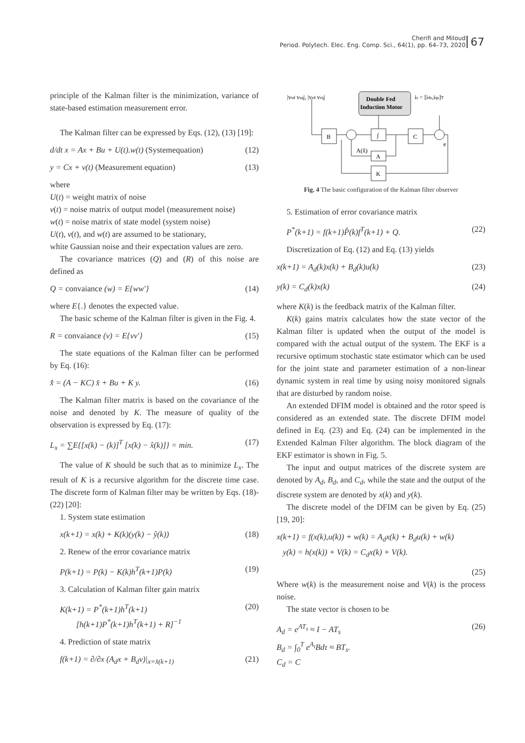Cherifi and Miloud
Period. Polytech. Elec. Eng. Comp. Sci., 64(1), pp. 64–73, 2020
67
principle of the Kalman filter is the minimization, variance of state-based estimation measurement error.
The Kalman filter can be expressed by Eqs. (12), (13) [19]:
d/dt x = Ax + Bu + U(t).w(t) (Systemequation) (12)
y = Cx + v(t) (Measurement equation) (13)
where
U(t) = weight matrix of noise
v(t) = noise matrix of output model (measurement noise)
w(t) = noise matrix of state model (system noise)
U(t), v(t), and w(t) are assumed to be stationary,
white Gaussian noise and their expectation values are zero.
The covariance matrices (Q) and (R) of this noise are defined as
Q = convaiance (w) = E{ww′} (14)
where E{.} denotes the expected value.
The basic scheme of the Kalman filter is given in the Fig. 4.
R = convaiance (v) = E{vv′} (15)
The state equations of the Kalman filter can be performed by Eq. (16):
x̂̇ = (A − KC) x̂ + Bu + K y. (16)
The Kalman filter matrix is based on the covariance of the noise and denoted by K. The measure of quality of the observation is expressed by Eq. (17):
L<sub>x</sub> = ∑E{[x(k) − (k)]<sup>T</sup> [x(k) − x̂(k)]} = min. (17)
The value of K should be such that as to minimize L<sub>x</sub>. The result of K is a recursive algorithm for the discrete time case. The discrete form of Kalman filter may be written by Eqs. (18)-(22) [20]:
1. System state estimation
x(k+1) = x(k) + K(k)(y(k) − ŷ(k)) (18)
2. Renew of the error covariance matrix
P(k+1) = P(k) − K(k)h<sup>T</sup>(k+1)P(k) (19)
3. Calculation of Kalman filter gain matrix
K(k+1) = P<sup>*</sup>(k+1)h<sup>T</sup>(k+1)
[h(k+1)P<sup>*</sup>(k+1)h<sup>T</sup>(k+1) + R]<sup>−1</sup> (20)
4. Prediction of state matrix
f(k+1) = ∂/∂x (A<sub>d</sub>x + B<sub>d</sub>v)|<sub>x=x̂(k+1)</sub> (21)
|vsd vsq|, |vrd vrq|
Double Fed
Induction Motor
is = [ids,iqs]T
B
∫
C
e
A
A(x̂)
K
Fig. 4 The basic configuration of the Kalman filter observer
5. Estimation of error covariance matrix
P<sup>*</sup>(k+1) = f(k+1)P̂(k)f<sup>T</sup>(k+1) + Q. (22)
Discretization of Eq. (12) and Eq. (13) yields
x(k+1) = A<sub>d</sub>(k)x(k) + B<sub>d</sub>(k)u(k) (23)
y(k) = C<sub>d</sub>(k)x(k) (24)
where K(k) is the feedback matrix of the Kalman filter.
K(k) gains matrix calculates how the state vector of the Kalman filter is updated when the output of the model is compared with the actual output of the system. The EKF is a recursive optimum stochastic state estimator which can be used for the joint state and parameter estimation of a non-linear dynamic system in real time by using noisy monitored signals that are disturbed by random noise.
An extended DFIM model is obtained and the rotor speed is considered as an extended state. The discrete DFIM model defined in Eq. (23) and Eq. (24) can be implemented in the Extended Kalman Filter algorithm. The block diagram of the EKF estimator is shown in Fig. 5.
The input and output matrices of the discrete system are denoted by A<sub>d</sub>, B<sub>d</sub>, and C<sub>d</sub>, while the state and the output of the discrete system are denoted by x(k) and y(k).
The discrete model of the DFIM can be given by Eq. (25) [19, 20]:
x(k+1) = f(x(k),u(k)) + w(k) = A<sub>d</sub>x(k) + B<sub>d</sub>u(k) + w(k)
y(k) = h(x(k)) + V(k) = C<sub>d</sub>x(k) + V(k).
(25)
Where w(k) is the measurement noise and V(k) is the process noise.
The state vector is chosen to be
A<sub>d</sub> = e<sup>AT<sub>s</sub></sup> ≈ I − AT<sub>s</sub>
B<sub>d</sub> = ∫<sub>0</sub><sup>T</sup> e<sup>A<sub>t</sub></sup>Bdτ ≈ BT<sub>s</sub>.
C<sub>d</sub> = C (26)